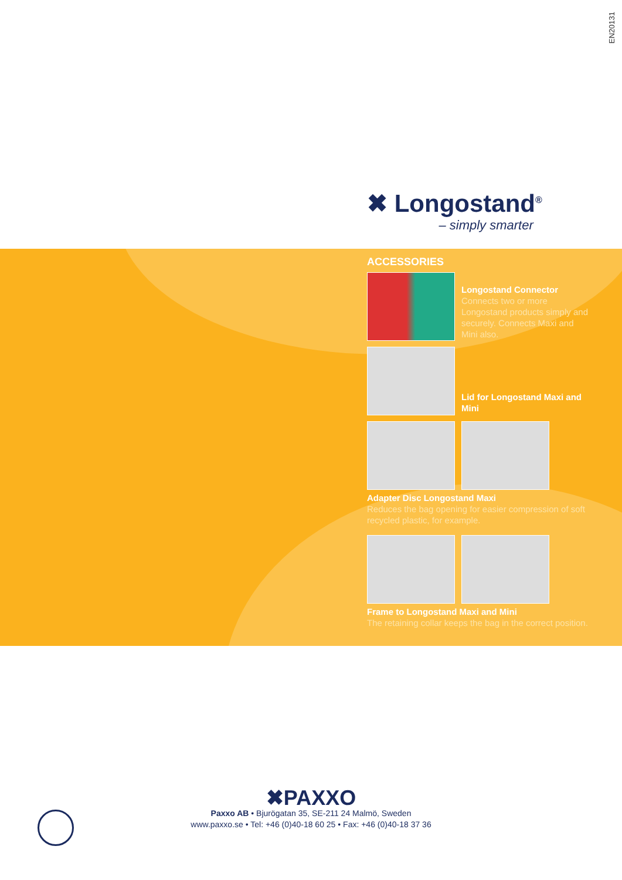EN20131
✖ Longostand<sup>®</sup>
– simply smarter
ACCESSORIES
Longostand Connector
Connects two or more Longostand products simply and securely. Connects Maxi and Mini also.
Lid for Longostand Maxi and Mini
Adapter Disc Longostand Maxi
Reduces the bag opening for easier compression of soft recycled plastic, for example.
Frame to Longostand Maxi and Mini
The retaining collar keeps the bag in the correct position.
✖PAXXO
Paxxo AB • Bjurögatan 35, SE-211 24 Malmö, Sweden
www.paxxo.se • Tel: +46 (0)40-18 60 25 • Fax: +46 (0)40-18 37 36